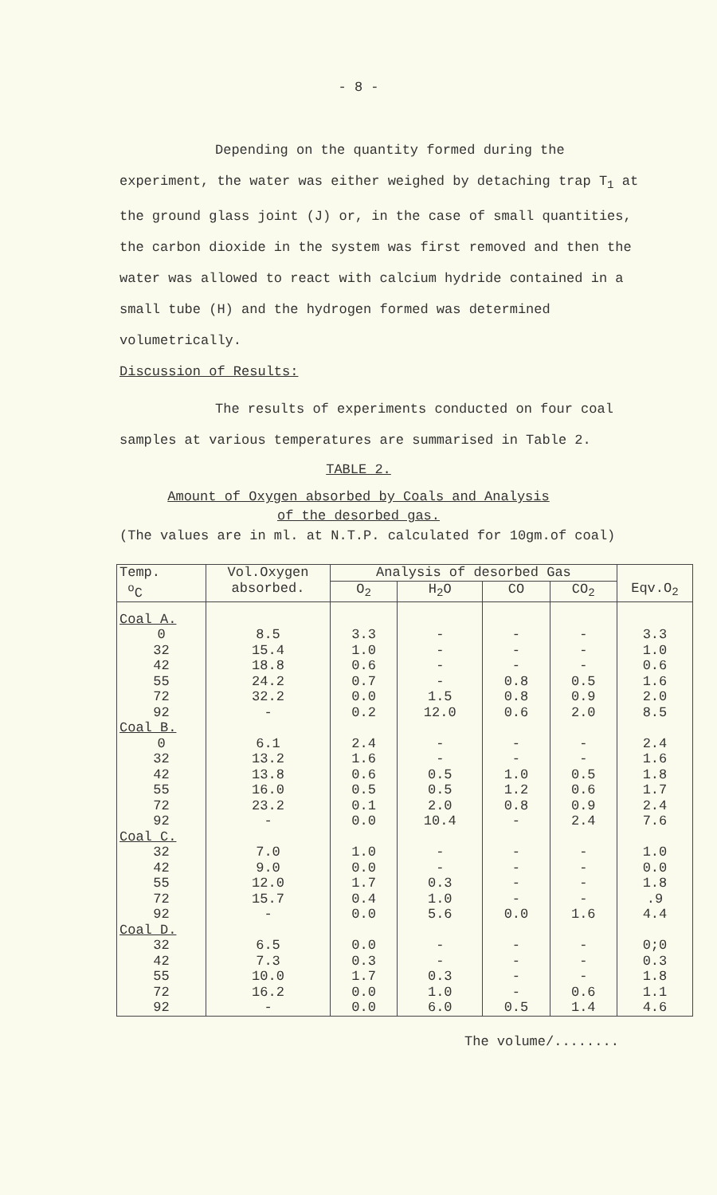- 8 -
Depending on the quantity formed during the experiment, the water was either weighed by detaching trap T<sub>1</sub> at the ground glass joint (J) or, in the case of small quantities, the carbon dioxide in the system was first removed and then the water was allowed to react with calcium hydride contained in a small tube (H) and the hydrogen formed was determined volumetrically.
Discussion of Results:
The results of experiments conducted on four coal samples at various temperatures are summarised in Table 2.
TABLE 2.
Amount of Oxygen absorbed by Coals and Analysis
of the desorbed gas.
(The values are in ml. at N.T.P. calculated for 10gm.of coal)
| Temp. <sup>o</sup> C | Vol.Oxygen absorbed. | Analysis of desorbed Gas | | | | Eqv.O<sub>2</sub> |
| --- | --- | --- | --- | --- | --- | --- |
| | | O<sub>2</sub> | H<sub>2</sub>O | CO | CO<sub>2</sub> | |
| Coal A. | | | | | | |
| 0 | 8.5 | 3.3 | - | - | - | 3.3 |
| 32 | 15.4 | 1.0 | - | - | - | 1.0 |
| 42 | 18.8 | 0.6 | - | - | - | 0.6 |
| 55 | 24.2 | 0.7 | - | 0.8 | 0.5 | 1.6 |
| 72 | 32.2 | 0.0 | 1.5 | 0.8 | 0.9 | 2.0 |
| 92 | - | 0.2 | 12.0 | 0.6 | 2.0 | 8.5 |
| Coal B. | | | | | | |
| 0 | 6.1 | 2.4 | - | - | - | 2.4 |
| 32 | 13.2 | 1.6 | - | - | - | 1.6 |
| 42 | 13.8 | 0.6 | 0.5 | 1.0 | 0.5 | 1.8 |
| 55 | 16.0 | 0.5 | 0.5 | 1.2 | 0.6 | 1.7 |
| 72 | 23.2 | 0.1 | 2.0 | 0.8 | 0.9 | 2.4 |
| 92 | - | 0.0 | 10.4 | - | 2.4 | 7.6 |
| Coal C. | | | | | | |
| 32 | 7.0 | 1.0 | - | - | - | 1.0 |
| 42 | 9.0 | 0.0 | - | - | - | 0.0 |
| 55 | 12.0 | 1.7 | 0.3 | - | - | 1.8 |
| 72 | 15.7 | 0.4 | 1.0 | - | - | .9 |
| 92 | - | 0.0 | 5.6 | 0.0 | 1.6 | 4.4 |
| Coal D. | | | | | | |
| 32 | 6.5 | 0.0 | - | - | - | 0;0 |
| 42 | 7.3 | 0.3 | - | - | - | 0.3 |
| 55 | 10.0 | 1.7 | 0.3 | - | - | 1.8 |
| 72 | 16.2 | 0.0 | 1.0 | - | 0.6 | 1.1 |
| 92 | - | 0.0 | 6.0 | 0.5 | 1.4 | 4.6 |
The volume/........